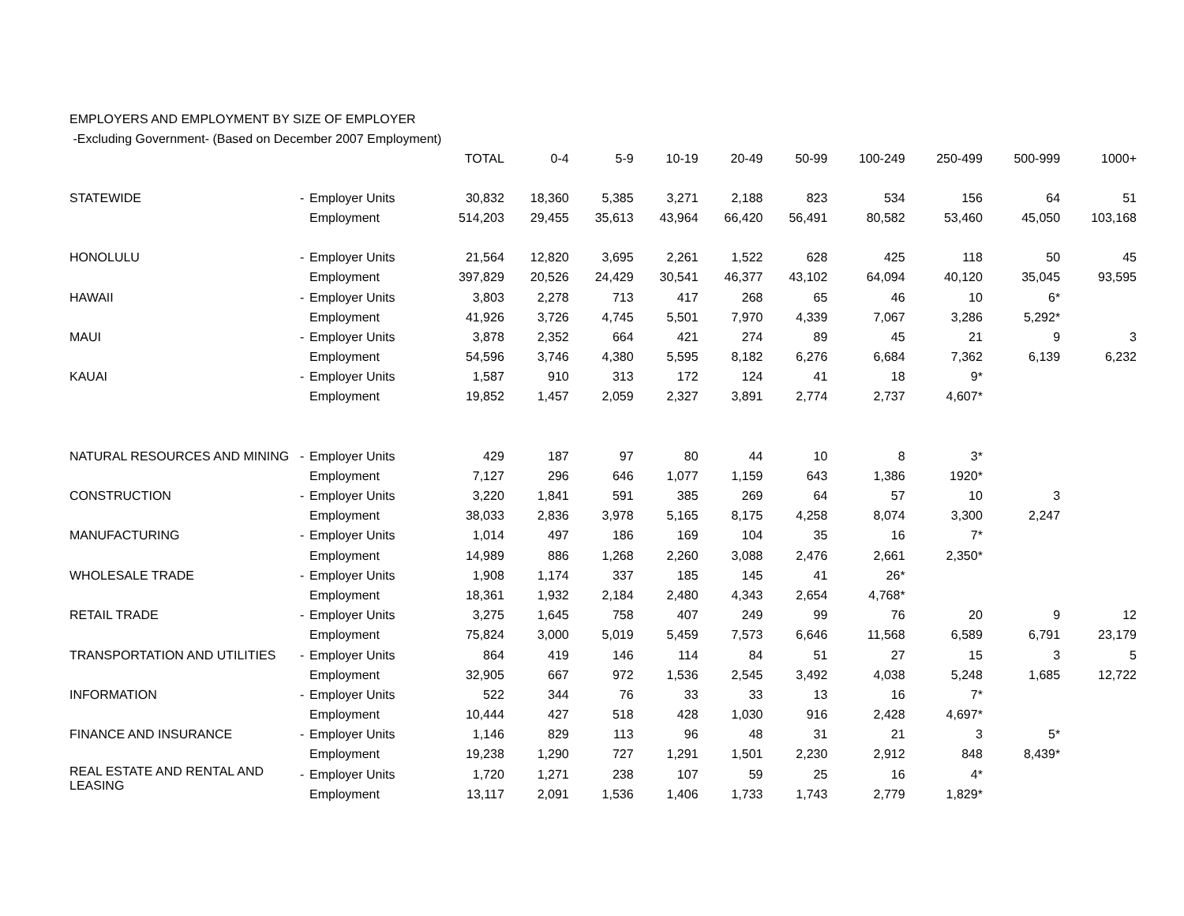EMPLOYERS AND EMPLOYMENT BY SIZE OF EMPLOYER
-Excluding Government- (Based on December 2007 Employment)
| | | | TOTAL | 0-4 | 5-9 | 10-19 | 20-49 | 50-99 | 100-249 | 250-499 | 500-999 | 1000+ |
| --- | --- | --- | --- | --- | --- | --- | --- | --- | --- | --- | --- | --- |
| STATEWIDE | - | Employer Units | 30,832 | 18,360 | 5,385 | 3,271 | 2,188 | 823 | 534 | 156 | 64 | 51 |
| | | Employment | 514,203 | 29,455 | 35,613 | 43,964 | 66,420 | 56,491 | 80,582 | 53,460 | 45,050 | 103,168 |
| HONOLULU | - | Employer Units | 21,564 | 12,820 | 3,695 | 2,261 | 1,522 | 628 | 425 | 118 | 50 | 45 |
| | | Employment | 397,829 | 20,526 | 24,429 | 30,541 | 46,377 | 43,102 | 64,094 | 40,120 | 35,045 | 93,595 |
| HAWAII | - | Employer Units | 3,803 | 2,278 | 713 | 417 | 268 | 65 | 46 | 10 | 6* | |
| | | Employment | 41,926 | 3,726 | 4,745 | 5,501 | 7,970 | 4,339 | 7,067 | 3,286 | 5,292* | |
| MAUI | - | Employer Units | 3,878 | 2,352 | 664 | 421 | 274 | 89 | 45 | 21 | 9 | 3 |
| | | Employment | 54,596 | 3,746 | 4,380 | 5,595 | 8,182 | 6,276 | 6,684 | 7,362 | 6,139 | 6,232 |
| KAUAI | - | Employer Units | 1,587 | 910 | 313 | 172 | 124 | 41 | 18 | 9* | | |
| | | Employment | 19,852 | 1,457 | 2,059 | 2,327 | 3,891 | 2,774 | 2,737 | 4,607* | | |
| NATURAL RESOURCES AND MINING | - | Employer Units | 429 | 187 | 97 | 80 | 44 | 10 | 8 | 3* | | |
| | | Employment | 7,127 | 296 | 646 | 1,077 | 1,159 | 643 | 1,386 | 1920* | | |
| CONSTRUCTION | - | Employer Units | 3,220 | 1,841 | 591 | 385 | 269 | 64 | 57 | 10 | 3 | |
| | | Employment | 38,033 | 2,836 | 3,978 | 5,165 | 8,175 | 4,258 | 8,074 | 3,300 | 2,247 | |
| MANUFACTURING | - | Employer Units | 1,014 | 497 | 186 | 169 | 104 | 35 | 16 | 7* | | |
| | | Employment | 14,989 | 886 | 1,268 | 2,260 | 3,088 | 2,476 | 2,661 | 2,350* | | |
| WHOLESALE TRADE | - | Employer Units | 1,908 | 1,174 | 337 | 185 | 145 | 41 | 26* | | | |
| | | Employment | 18,361 | 1,932 | 2,184 | 2,480 | 4,343 | 2,654 | 4,768* | | | |
| RETAIL TRADE | - | Employer Units | 3,275 | 1,645 | 758 | 407 | 249 | 99 | 76 | 20 | 9 | 12 |
| | | Employment | 75,824 | 3,000 | 5,019 | 5,459 | 7,573 | 6,646 | 11,568 | 6,589 | 6,791 | 23,179 |
| TRANSPORTATION AND UTILITIES | - | Employer Units | 864 | 419 | 146 | 114 | 84 | 51 | 27 | 15 | 3 | 5 |
| | | Employment | 32,905 | 667 | 972 | 1,536 | 2,545 | 3,492 | 4,038 | 5,248 | 1,685 | 12,722 |
| INFORMATION | - | Employer Units | 522 | 344 | 76 | 33 | 33 | 13 | 16 | 7* | | |
| | | Employment | 10,444 | 427 | 518 | 428 | 1,030 | 916 | 2,428 | 4,697* | | |
| FINANCE AND INSURANCE | - | Employer Units | 1,146 | 829 | 113 | 96 | 48 | 31 | 21 | 3 | 5* | |
| | | Employment | 19,238 | 1,290 | 727 | 1,291 | 1,501 | 2,230 | 2,912 | 848 | 8,439* | |
| REAL ESTATE AND RENTAL AND LEASING | - | Employer Units | 1,720 | 1,271 | 238 | 107 | 59 | 25 | 16 | 4* | | |
| | | Employment | 13,117 | 2,091 | 1,536 | 1,406 | 1,733 | 1,743 | 2,779 | 1,829* | | |